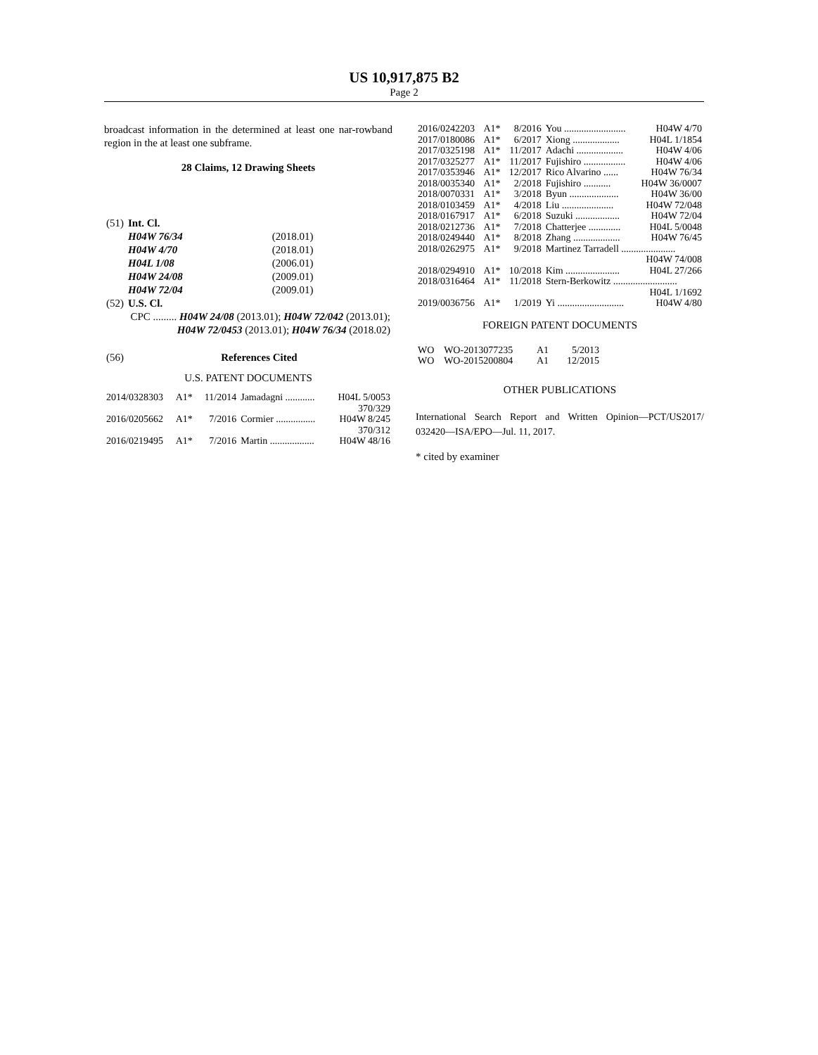US 10,917,875 B2
Page 2
broadcast information in the determined at least one nar-rowband region in the at least one subframe.
28 Claims, 12 Drawing Sheets
| (51) | Int. Cl. | |
| | H04W 76/34 | (2018.01) |
| | H04W 4/70 | (2018.01) |
| | H04L 1/08 | (2006.01) |
| | H04W 24/08 | (2009.01) |
| | H04W 72/04 | (2009.01) |
| (52) | U.S. Cl. | |
| | CPC ......... H04W 24/08 (2013.01); H04W 72/042 (2013.01); H04W 72/0453 (2013.01); H04W 76/34 (2018.02) | |
| (56) | References Cited | |
U.S. PATENT DOCUMENTS
| 2014/0328303 | A1* | 11/2014 | Jamadagni ............ | H04L 5/0053 370/329 |
| 2016/0205662 | A1* | 7/2016 | Cormier ................ | H04W 8/245 370/312 |
| 2016/0219495 | A1* | 7/2016 | Martin .................. | H04W 48/16 |
| 2016/0242203 | A1* | 8/2016 | You ......................... | H04W 4/70 |
| 2017/0180086 | A1* | 6/2017 | Xiong ................... | H04L 1/1854 |
| 2017/0325198 | A1* | 11/2017 | Adachi ................... | H04W 4/06 |
| 2017/0325277 | A1* | 11/2017 | Fujishiro ................. | H04W 4/06 |
| 2017/0353946 | A1* | 12/2017 | Rico Alvarino ...... | H04W 76/34 |
| 2018/0035340 | A1* | 2/2018 | Fujishiro ........... | H04W 36/0007 |
| 2018/0070331 | A1* | 3/2018 | Byun .................... | H04W 36/00 |
| 2018/0103459 | A1* | 4/2018 | Liu ..................... | H04W 72/048 |
| 2018/0167917 | A1* | 6/2018 | Suzuki .................. | H04W 72/04 |
| 2018/0212736 | A1* | 7/2018 | Chatterjee ............. | H04L 5/0048 |
| 2018/0249440 | A1* | 8/2018 | Zhang ................... | H04W 76/45 |
| 2018/0262975 | A1* | 9/2018 | Martinez Tarradell ...................... H04W 74/008 | |
| 2018/0294910 | A1* | 10/2018 | Kim ...................... | H04L 27/266 |
| 2018/0316464 | A1* | 11/2018 | Stern-Berkowitz .......................... H04L 1/1692 | |
| 2019/0036756 | A1* | 1/2019 | Yi ........................... | H04W 4/80 |
FOREIGN PATENT DOCUMENTS
| WO | WO-2013077235 | A1 | 5/2013 | |
| WO | WO-2015200804 | A1 | 12/2015 | |
OTHER PUBLICATIONS
International Search Report and Written Opinion—PCT/US2017/ 032420—ISA/EPO—Jul. 11, 2017.
* cited by examiner